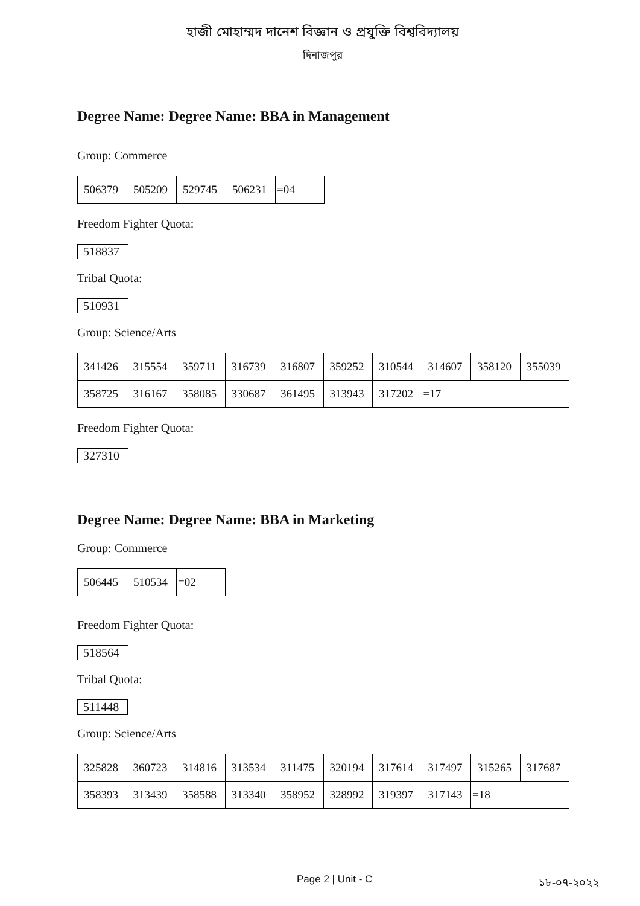হাজী মোহাম্মদ দানেশ বিজ্ঞান ও প্রযুক্তি বিশ্ববিদ্যালয়
দিনাজপুর
Degree Name: Degree Name: BBA in Management
Group: Commerce
| 506379 | 505209 | 529745 | 506231 | =04 |
Freedom Fighter Quota:
518837
Tribal Quota:
510931
Group: Science/Arts
| 341426 | 315554 | 359711 | 316739 | 316807 | 359252 | 310544 | 314607 | 358120 | 355039 |
| 358725 | 316167 | 358085 | 330687 | 361495 | 313943 | 317202 | =17 | | |
Freedom Fighter Quota:
327310
Degree Name: Degree Name: BBA in Marketing
Group: Commerce
| 506445 | 510534 | =02 |
Freedom Fighter Quota:
518564
Tribal Quota:
511448
Group: Science/Arts
| 325828 | 360723 | 314816 | 313534 | 311475 | 320194 | 317614 | 317497 | 315265 | 317687 |
| 358393 | 313439 | 358588 | 313340 | 358952 | 328992 | 319397 | 317143 | =18 | |
Page 2 | Unit - C ১৮-০৭-২০২২